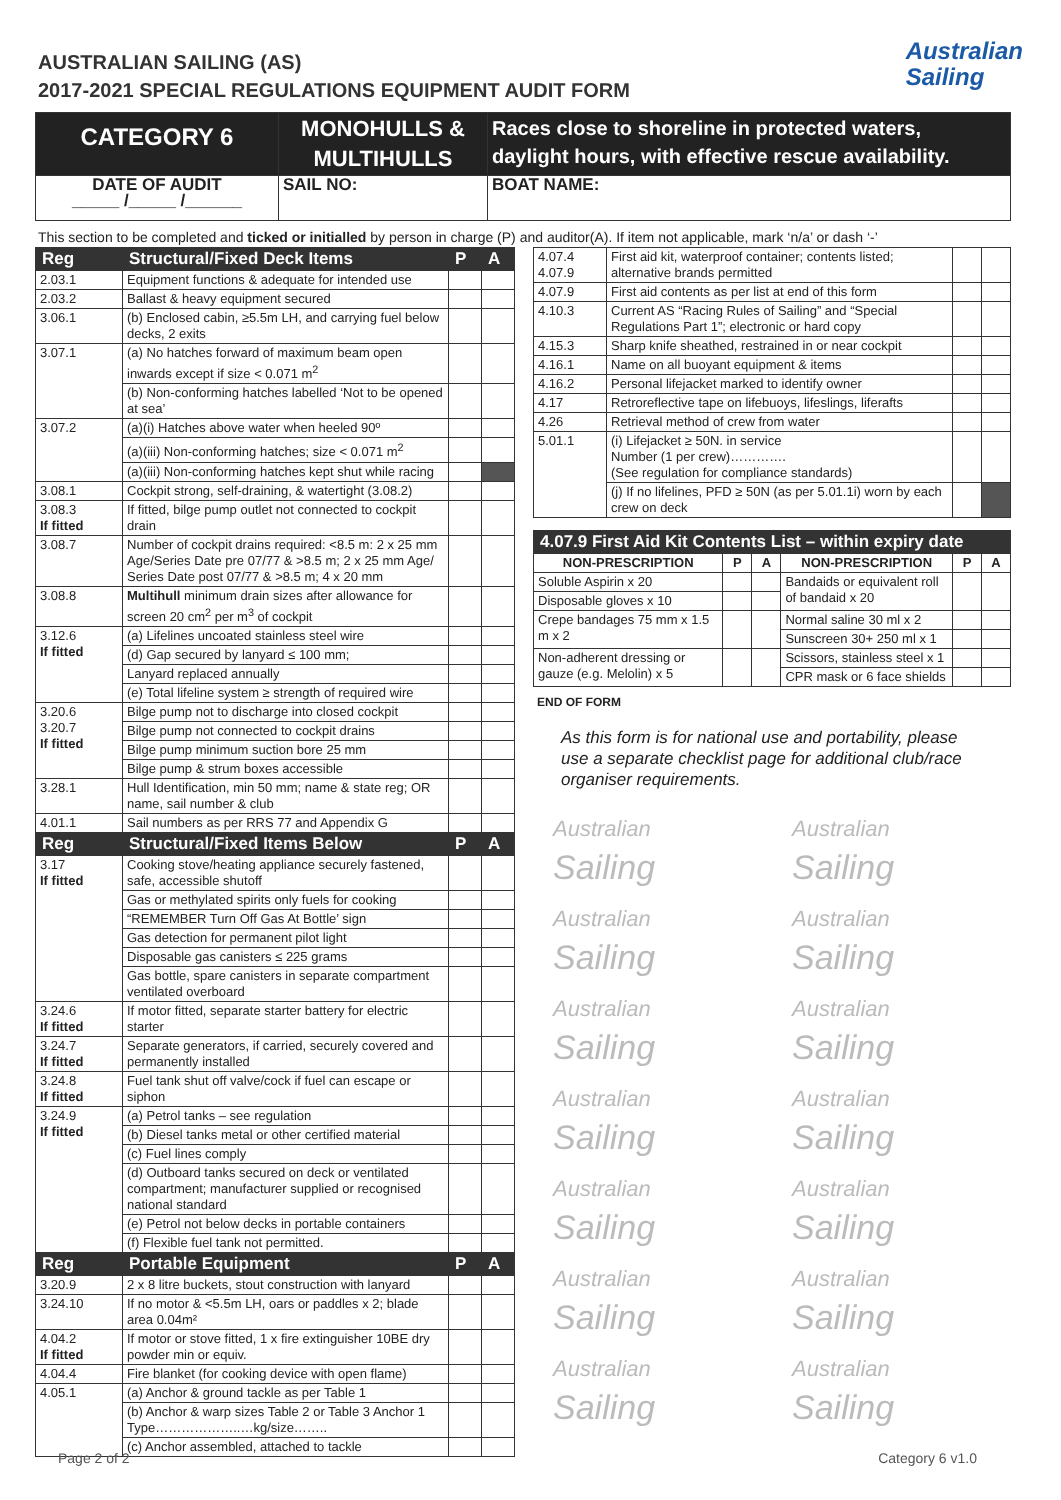AUSTRALIAN SAILING (AS)
2017-2021 SPECIAL REGULATIONS EQUIPMENT AUDIT FORM
Australian
Sailing
| CATEGORY 6 | MONOHULLS & MULTIHULLS | Races close to shoreline in protected waters, daylight hours, with effective rescue availability. |
| DATE OF AUDIT _____ /_____ /______ | SAIL NO: | BOAT NAME: |
This section to be completed and ticked or initialled by person in charge (P) and auditor(A). If item not applicable, mark ‘n/a’ or dash ‘-’
| Reg | Structural/Fixed Deck Items | P | A |
| --- | --- | --- | --- |
| 2.03.1 | Equipment functions & adequate for intended use | | |
| 2.03.2 | Ballast & heavy equipment secured | | |
| 3.06.1 | (b) Enclosed cabin, ≥5.5m LH, and carrying fuel below decks, 2 exits | | |
| 3.07.1 | (a) No hatches forward of maximum beam open inwards except if size < 0.071 m<sup>2</sup> | | |
| | (b) Non-conforming hatches labelled ‘Not to be opened at sea’ | | |
| 3.07.2 | (a)(i) Hatches above water when heeled 90º | | |
| | (a)(iii) Non-conforming hatches; size < 0.071 m<sup>2</sup> | | |
| | (a)(iii) Non-conforming hatches kept shut while racing | | |
| 3.08.1 | Cockpit strong, self-draining, & watertight (3.08.2) | | |
| 3.08.3 If fitted | If fitted, bilge pump outlet not connected to cockpit drain | | |
| 3.08.7 | Number of cockpit drains required: <8.5 m: 2 x 25 mm Age/Series Date pre 07/77 & >8.5 m; 2 x 25 mm Age/ Series Date post 07/77 & >8.5 m; 4 x 20 mm | | |
| 3.08.8 | Multihull minimum drain sizes after allowance for screen 20 cm<sup>2</sup> per m<sup>3</sup> of cockpit | | |
| 3.12.6 If fitted | (a) Lifelines uncoated stainless steel wire | | |
| | (d) Gap secured by lanyard ≤ 100 mm; | | |
| | Lanyard replaced annually | | |
| | (e) Total lifeline system ≥ strength of required wire | | |
| 3.20.6 3.20.7 If fitted | Bilge pump not to discharge into closed cockpit | | |
| | Bilge pump not connected to cockpit drains | | |
| | Bilge pump minimum suction bore 25 mm | | |
| | Bilge pump & strum boxes accessible | | |
| 3.28.1 | Hull Identification, min 50 mm; name & state reg; OR name, sail number & club | | |
| 4.01.1 | Sail numbers as per RRS 77 and Appendix G | | |
| Reg | Structural/Fixed Items Below | P | A |
| 3.17 If fitted | Cooking stove/heating appliance securely fastened, safe, accessible shutoff | | |
| | Gas or methylated spirits only fuels for cooking | | |
| | “REMEMBER Turn Off Gas At Bottle’ sign | | |
| | Gas detection for permanent pilot light | | |
| | Disposable gas canisters ≤ 225 grams | | |
| | Gas bottle, spare canisters in separate compartment ventilated overboard | | |
| 3.24.6 If fitted | If motor fitted, separate starter battery for electric starter | | |
| 3.24.7 If fitted | Separate generators, if carried, securely covered and permanently installed | | |
| 3.24.8 If fitted | Fuel tank shut off valve/cock if fuel can escape or siphon | | |
| 3.24.9 If fitted | (a) Petrol tanks – see regulation | | |
| | (b) Diesel tanks metal or other certified material | | |
| | (c) Fuel lines comply | | |
| | (d) Outboard tanks secured on deck or ventilated compartment; manufacturer supplied or recognised national standard | | |
| | (e) Petrol not below decks in portable containers | | |
| | (f) Flexible fuel tank not permitted. | | |
| Reg | Portable Equipment | P | A |
| 3.20.9 | 2 x 8 litre buckets, stout construction with lanyard | | |
| 3.24.10 | If no motor & <5.5m LH, oars or paddles x 2; blade area 0.04m² | | |
| 4.04.2 If fitted | If motor or stove fitted, 1 x fire extinguisher 10BE dry powder min or equiv. | | |
| 4.04.4 | Fire blanket (for cooking device with open flame) | | |
| 4.05.1 | (a) Anchor & ground tackle as per Table 1 | | |
| | (b) Anchor & warp sizes Table 2 or Table 3 Anchor 1 Type………………..…kg/size…….. | | |
| | (c) Anchor assembled, attached to tackle | | |
| 4.07.4 4.07.9 | First aid kit, waterproof container; contents listed; alternative brands permitted | | |
| 4.07.9 | First aid contents as per list at end of this form | | |
| 4.10.3 | Current AS “Racing Rules of Sailing” and “Special Regulations Part 1”; electronic or hard copy | | |
| 4.15.3 | Sharp knife sheathed, restrained in or near cockpit | | |
| 4.16.1 | Name on all buoyant equipment & items | | |
| 4.16.2 | Personal lifejacket marked to identify owner | | |
| 4.17 | Retroreflective tape on lifebuoys, lifeslings, liferafts | | |
| 4.26 | Retrieval method of crew from water | | |
| 5.01.1 | (i) Lifejacket ≥ 50N. in service Number (1 per crew)…………. (See regulation for compliance standards) | | |
| | (j) If no lifelines, PFD ≥ 50N (as per 5.01.1i) worn by each crew on deck | | |
| 4.07.9 First Aid Kit Contents List – within expiry date | | | | | |
| --- | --- | --- | --- | --- | --- |
| NON-PRESCRIPTION | P | A | NON-PRESCRIPTION | P | A |
| Soluble Aspirin x 20 | | | Bandaids or equivalent roll of bandaid x 20 | | |
| Disposable gloves x 10 | | | | | |
| Crepe bandages 75 mm x 1.5 m x 2 | | | Normal saline 30 ml x 2 | | |
| | | | Sunscreen 30+ 250 ml x 1 | | |
| Non-adherent dressing or gauze (e.g. Melolin) x 5 | | | Scissors, stainless steel x 1 | | |
| | | | CPR mask or 6 face shields | | |
END OF FORM
As this form is for national use and portability, please use a separate checklist page for additional club/race organiser requirements.
Australian
Sailing
Australian
Sailing
Australian
Sailing
Australian
Sailing
Australian
Sailing
Australian
Sailing
Australian
Sailing
Australian
Sailing
Australian
Sailing
Australian
Sailing
Australian
Sailing
Australian
Sailing
Australian
Sailing
Australian
Sailing
Page 2 of 2 Category 6 v1.0